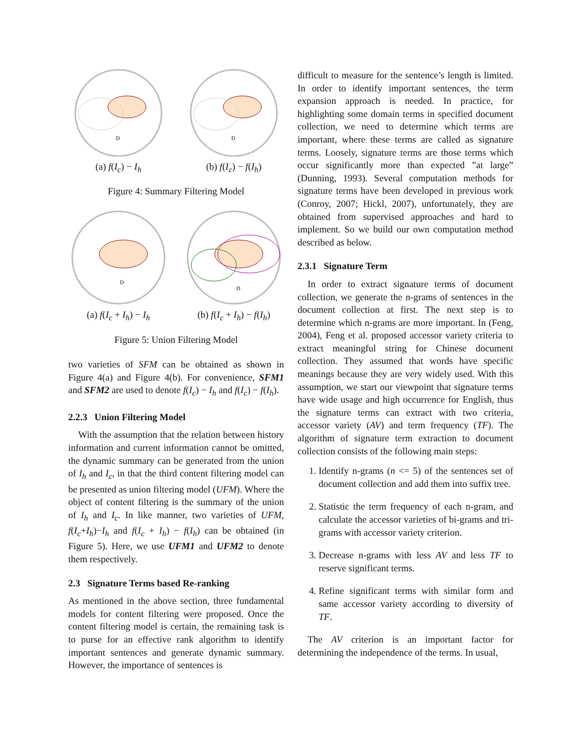D
(a) f(I<sub>c</sub>) − I<sub>h</sub>
D
(b) f(I<sub>c</sub>) − f(I<sub>h</sub>)
Figure 4: Summary Filtering Model
D
(a) f(I<sub>c</sub> + I<sub>h</sub>) − I<sub>h</sub>
D
(b) f(I<sub>c</sub> + I<sub>h</sub>) − f(I<sub>h</sub>)
Figure 5: Union Filtering Model
two varieties of SFM can be obtained as shown in Figure 4(a) and Figure 4(b). For convenience, SFM1 and SFM2 are used to denote f(I<sub>c</sub>) − I<sub>h</sub> and f(I<sub>c</sub>) − f(I<sub>h</sub>).
2.2.3 Union Filtering Model
With the assumption that the relation between history information and current information cannot be omitted, the dynamic summary can be generated from the union of I<sub>h</sub> and I<sub>c</sub>, in that the third content filtering model can be presented as union filtering model (UFM). Where the object of content filtering is the summary of the union of I<sub>h</sub> and I<sub>c</sub>. In like manner, two varieties of UFM, f(I<sub>c</sub>+I<sub>h</sub>)−I<sub>h</sub> and f(I<sub>c</sub> + I<sub>h</sub>) − f(I<sub>h</sub>) can be obtained (in Figure 5). Here, we use UFM1 and UFM2 to denote them respectively.
2.3 Signature Terms based Re-ranking
As mentioned in the above section, three fundamental models for content filtering were proposed. Once the content filtering model is certain, the remaining task is to purse for an effective rank algorithm to identify important sentences and generate dynamic summary. However, the importance of sentences is
difficult to measure for the sentence’s length is limited. In order to identify important sentences, the term expansion approach is needed. In practice, for highlighting some domain terms in specified document collection, we need to determine which terms are important, where these terms are called as signature terms. Loosely, signature terms are those terms which occur significantly more than expected ”at large” (Dunning, 1993). Several computation methods for signature terms have been developed in previous work (Conroy, 2007; Hickl, 2007), unfortunately, they are obtained from supervised approaches and hard to implement. So we build our own computation method described as below.
2.3.1 Signature Term
In order to extract signature terms of document collection, we generate the n-grams of sentences in the document collection at first. The next step is to determine which n-grams are more important. In (Feng, 2004), Feng et al. proposed accessor variety criteria to extract meaningful string for Chinese document collection. They assumed that words have specific meanings because they are very widely used. With this assumption, we start our viewpoint that signature terms have wide usage and high occurrence for English, thus the signature terms can extract with two criteria, accessor variety (AV) and term frequency (TF). The algorithm of signature term extraction to document collection consists of the following main steps:
1. Identify n-grams (n <= 5) of the sentences set of document collection and add them into suffix tree.
2. Statistic the term frequency of each n-gram, and calculate the accessor varieties of bi-grams and tri-grams with accessor variety criterion.
3. Decrease n-grams with less AV and less TF to reserve significant terms.
4. Refine significant terms with similar form and same accessor variety according to diversity of TF.
The AV criterion is an important factor for determining the independence of the terms. In usual,